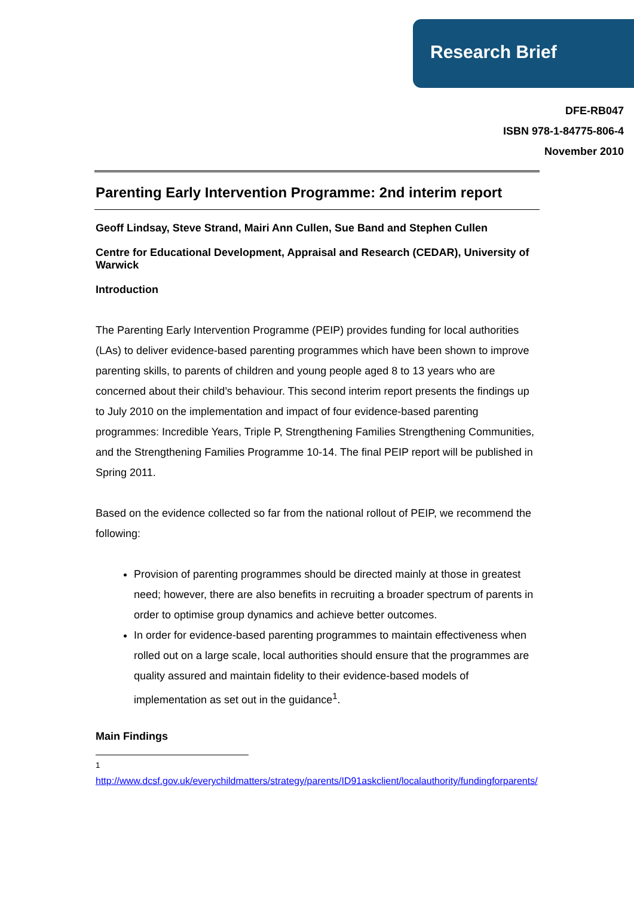Research Brief
DFE-RB047
ISBN 978-1-84775-806-4
November 2010
Parenting Early Intervention Programme: 2nd interim report
Geoff Lindsay, Steve Strand, Mairi Ann Cullen, Sue Band and Stephen Cullen
Centre for Educational Development, Appraisal and Research (CEDAR), University of Warwick
Introduction
The Parenting Early Intervention Programme (PEIP) provides funding for local authorities (LAs) to deliver evidence-based parenting programmes which have been shown to improve parenting skills, to parents of children and young people aged 8 to 13 years who are concerned about their child’s behaviour. This second interim report presents the findings up to July 2010 on the implementation and impact of four evidence-based parenting programmes: Incredible Years, Triple P, Strengthening Families Strengthening Communities, and the Strengthening Families Programme 10-14. The final PEIP report will be published in Spring 2011.
Based on the evidence collected so far from the national rollout of PEIP, we recommend the following:
Provision of parenting programmes should be directed mainly at those in greatest need; however, there are also benefits in recruiting a broader spectrum of parents in order to optimise group dynamics and achieve better outcomes.
In order for evidence-based parenting programmes to maintain effectiveness when rolled out on a large scale, local authorities should ensure that the programmes are quality assured and maintain fidelity to their evidence-based models of implementation as set out in the guidance<sup>1</sup>.
Main Findings
<sup>1</sup> http://www.dcsf.gov.uk/everychildmatters/strategy/parents/ID91askclient/localauthority/fundingforparents/